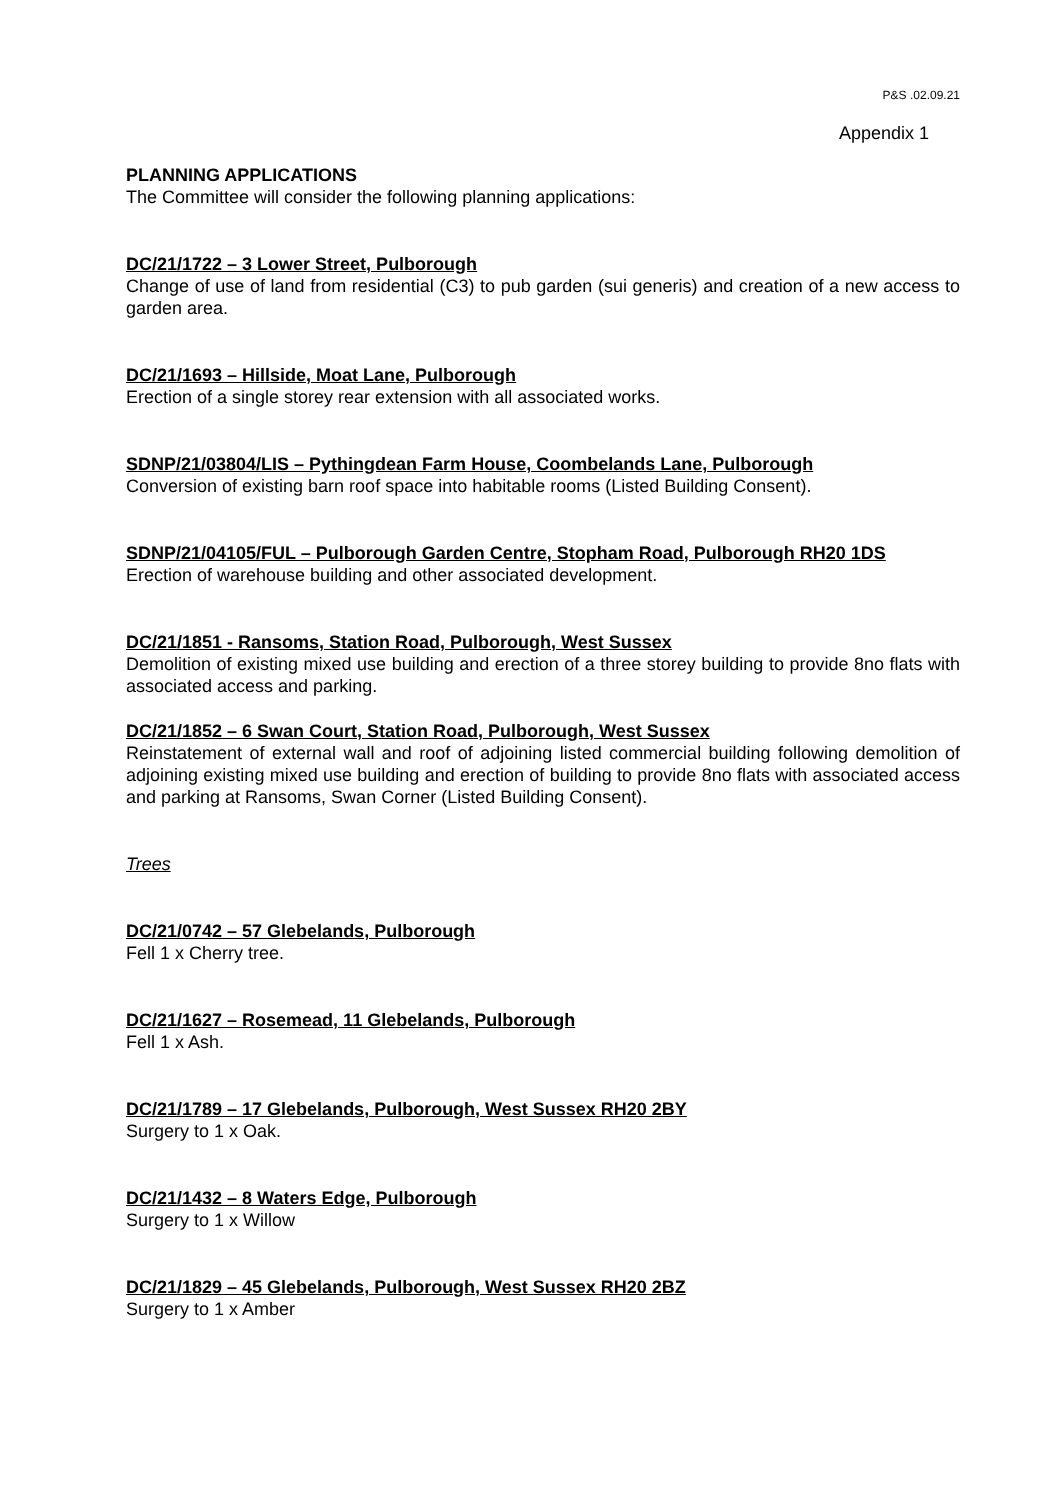P&S .02.09.21
Appendix 1
PLANNING APPLICATIONS
The Committee will consider the following planning applications:
DC/21/1722 – 3 Lower Street, Pulborough
Change of use of land from residential (C3) to pub garden (sui generis) and creation of a new access to garden area.
DC/21/1693 – Hillside, Moat Lane, Pulborough
Erection of a single storey rear extension with all associated works.
SDNP/21/03804/LIS – Pythingdean Farm House, Coombelands Lane, Pulborough
Conversion of existing barn roof space into habitable rooms (Listed Building Consent).
SDNP/21/04105/FUL – Pulborough Garden Centre, Stopham Road, Pulborough RH20 1DS
Erection of warehouse building and other associated development.
DC/21/1851 - Ransoms, Station Road, Pulborough, West Sussex
Demolition of existing mixed use building and erection of a three storey building to provide 8no flats with associated access and parking.
DC/21/1852 – 6 Swan Court, Station Road, Pulborough, West Sussex
Reinstatement of external wall and roof of adjoining listed commercial building following demolition of adjoining existing mixed use building and erection of building to provide 8no flats with associated access and parking at Ransoms, Swan Corner (Listed Building Consent).
Trees
DC/21/0742 – 57 Glebelands, Pulborough
Fell 1 x Cherry tree.
DC/21/1627 – Rosemead, 11 Glebelands, Pulborough
Fell 1 x Ash.
DC/21/1789 – 17 Glebelands, Pulborough, West Sussex RH20 2BY
Surgery to 1 x Oak.
DC/21/1432 – 8 Waters Edge, Pulborough
Surgery to 1 x Willow
DC/21/1829 – 45 Glebelands, Pulborough, West Sussex RH20 2BZ
Surgery to 1 x Amber